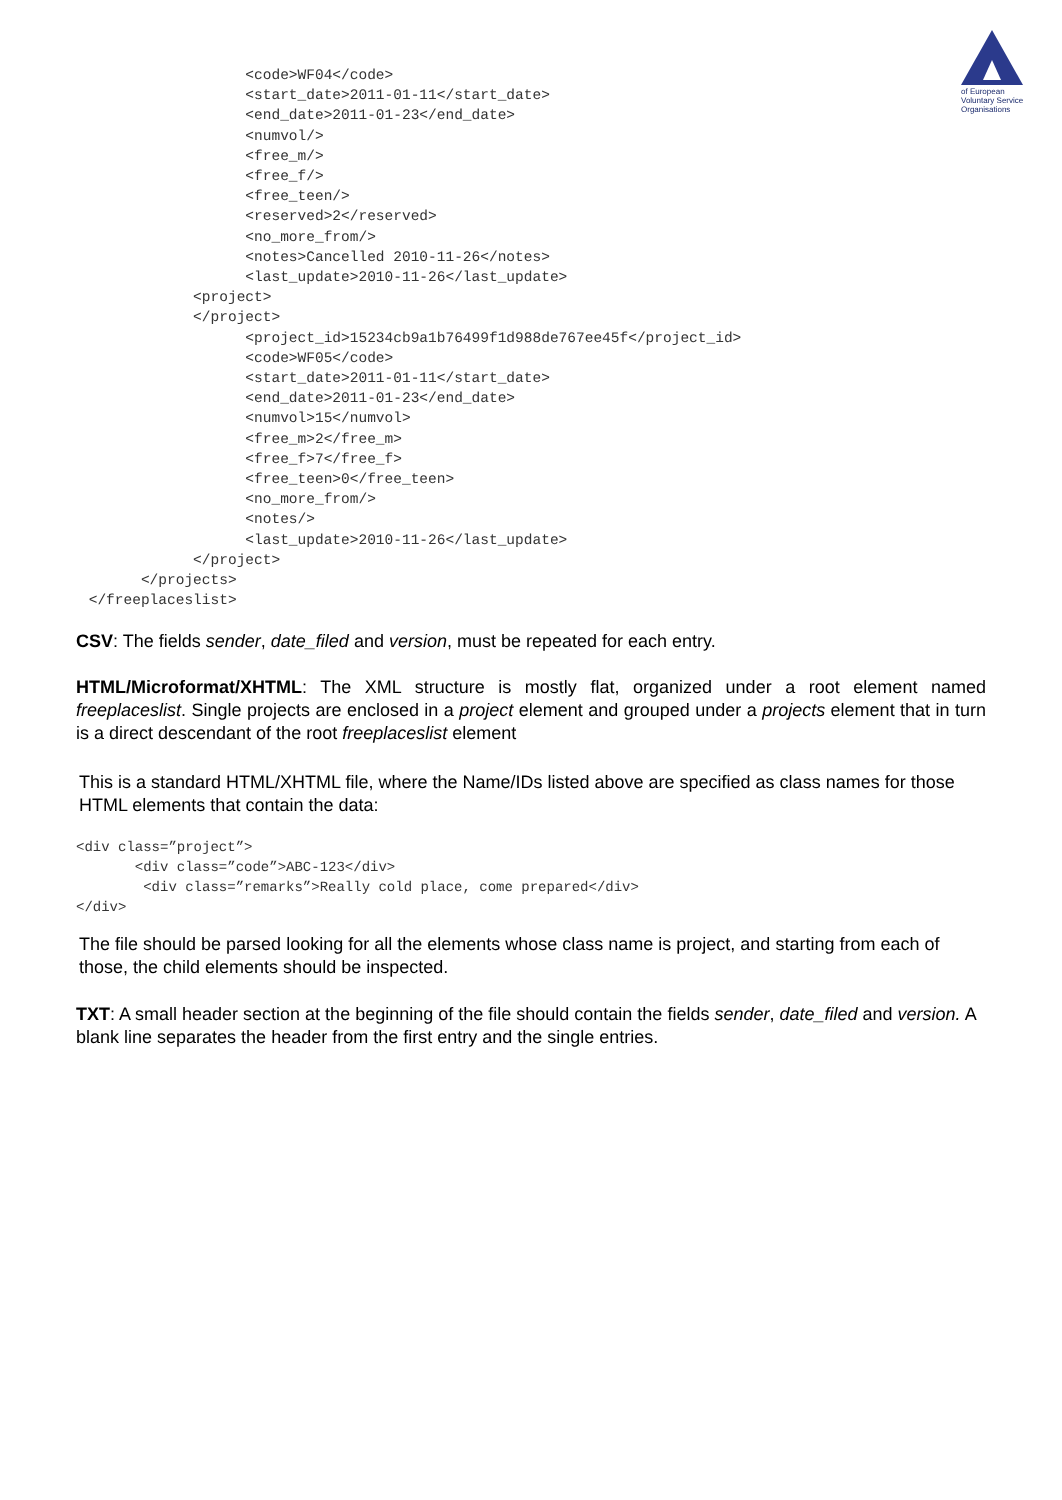of European Voluntary Service Organisations
                   <code>WF04</code>
                   <start_date>2011-01-11</start_date>
                   <end_date>2011-01-23</end_date>
                   <numvol/>
                   <free_m/>
                   <free_f/>
                   <free_teen/>
                   <reserved>2</reserved>
                   <no_more_from/>
                   <notes>Cancelled 2010-11-26</notes>
                   <last_update>2010-11-26</last_update>
             <project>
             </project>
                   <project_id>15234cb9a1b76499f1d988de767ee45f</project_id>
                   <code>WF05</code>
                   <start_date>2011-01-11</start_date>
                   <end_date>2011-01-23</end_date>
                   <numvol>15</numvol>
                   <free_m>2</free_m>
                   <free_f>7</free_f>
                   <free_teen>0</free_teen>
                   <no_more_from/>
                   <notes/>
                   <last_update>2010-11-26</last_update>
             </project>
       </projects>
 </freeplaceslist>
CSV: The fields sender, date_filed and version, must be repeated for each entry.
HTML/Microformat/XHTML: The XML structure is mostly flat, organized under a root element named freeplaceslist. Single projects are enclosed in a project element and grouped under a projects element that in turn is a direct descendant of the root freeplaceslist element
This is a standard HTML/XHTML file, where the Name/IDs listed above are specified as class names for those HTML elements that contain the data:
<div class=”project”>
       <div class=”code”>ABC-123</div>
        <div class=”remarks”>Really cold place, come prepared</div>
</div>
The file should be parsed looking for all the elements whose class name is project, and starting from each of those, the child elements should be inspected.
TXT: A small header section at the beginning of the file should contain the fields sender, date_filed and version. A blank line separates the header from the first entry and the single entries.